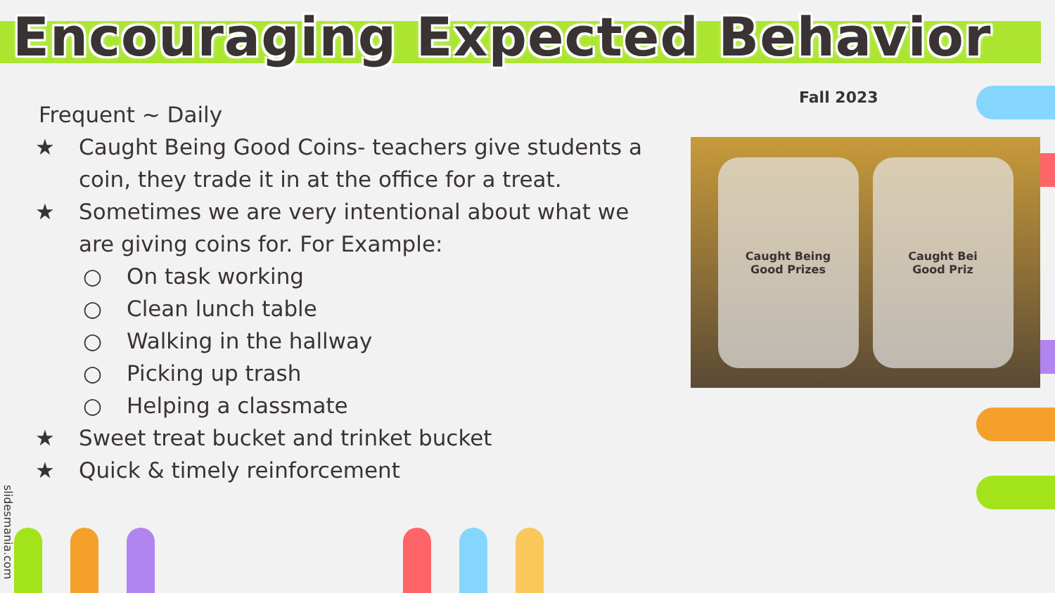Encouraging Expected Behavior
Fall 2023
Frequent ~ Daily
★ Caught Being Good Coins- teachers give students a coin, they trade it in at the office for a treat.
★ Sometimes we are very intentional about what we are giving coins for. For Example:
○ On task working
○ Clean lunch table
○ Walking in the hallway
○ Picking up trash
○ Helping a classmate
★ Sweet treat bucket and trinket bucket
★ Quick & timely reinforcement
Caught Being
Good Prizes
Caught Bei
Good Priz
slidesmania.com